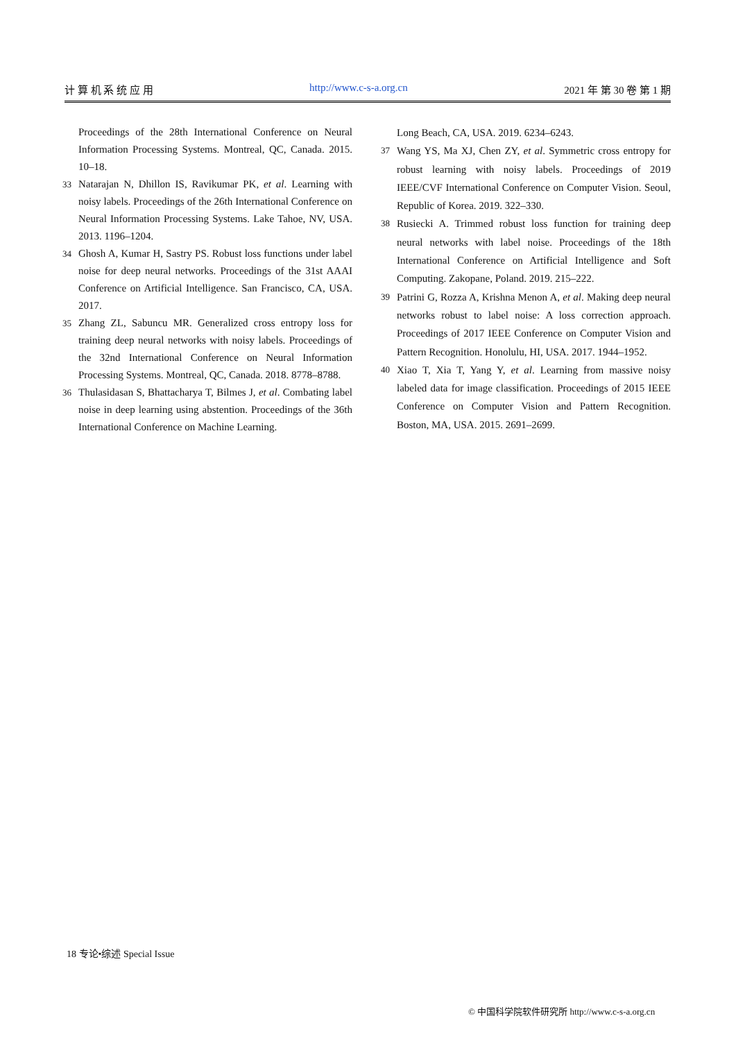计 算 机 系 统 应 用 http://www.c-s-a.org.cn 2021 年 第 30 卷 第 1 期
Proceedings of the 28th International Conference on Neural Information Processing Systems. Montreal, QC, Canada. 2015. 10–18.
33 Natarajan N, Dhillon IS, Ravikumar PK, et al. Learning with noisy labels. Proceedings of the 26th International Conference on Neural Information Processing Systems. Lake Tahoe, NV, USA. 2013. 1196–1204.
34 Ghosh A, Kumar H, Sastry PS. Robust loss functions under label noise for deep neural networks. Proceedings of the 31st AAAI Conference on Artificial Intelligence. San Francisco, CA, USA. 2017.
35 Zhang ZL, Sabuncu MR. Generalized cross entropy loss for training deep neural networks with noisy labels. Proceedings of the 32nd International Conference on Neural Information Processing Systems. Montreal, QC, Canada. 2018. 8778–8788.
36 Thulasidasan S, Bhattacharya T, Bilmes J, et al. Combating label noise in deep learning using abstention. Proceedings of the 36th International Conference on Machine Learning.
Long Beach, CA, USA. 2019. 6234–6243.
37 Wang YS, Ma XJ, Chen ZY, et al. Symmetric cross entropy for robust learning with noisy labels. Proceedings of 2019 IEEE/CVF International Conference on Computer Vision. Seoul, Republic of Korea. 2019. 322–330.
38 Rusiecki A. Trimmed robust loss function for training deep neural networks with label noise. Proceedings of the 18th International Conference on Artificial Intelligence and Soft Computing. Zakopane, Poland. 2019. 215–222.
39 Patrini G, Rozza A, Krishna Menon A, et al. Making deep neural networks robust to label noise: A loss correction approach. Proceedings of 2017 IEEE Conference on Computer Vision and Pattern Recognition. Honolulu, HI, USA. 2017. 1944–1952.
40 Xiao T, Xia T, Yang Y, et al. Learning from massive noisy labeled data for image classification. Proceedings of 2015 IEEE Conference on Computer Vision and Pattern Recognition. Boston, MA, USA. 2015. 2691–2699.
18 专论•综述 Special Issue
© 中国科学院软件研究所 http://www.c-s-a.org.cn